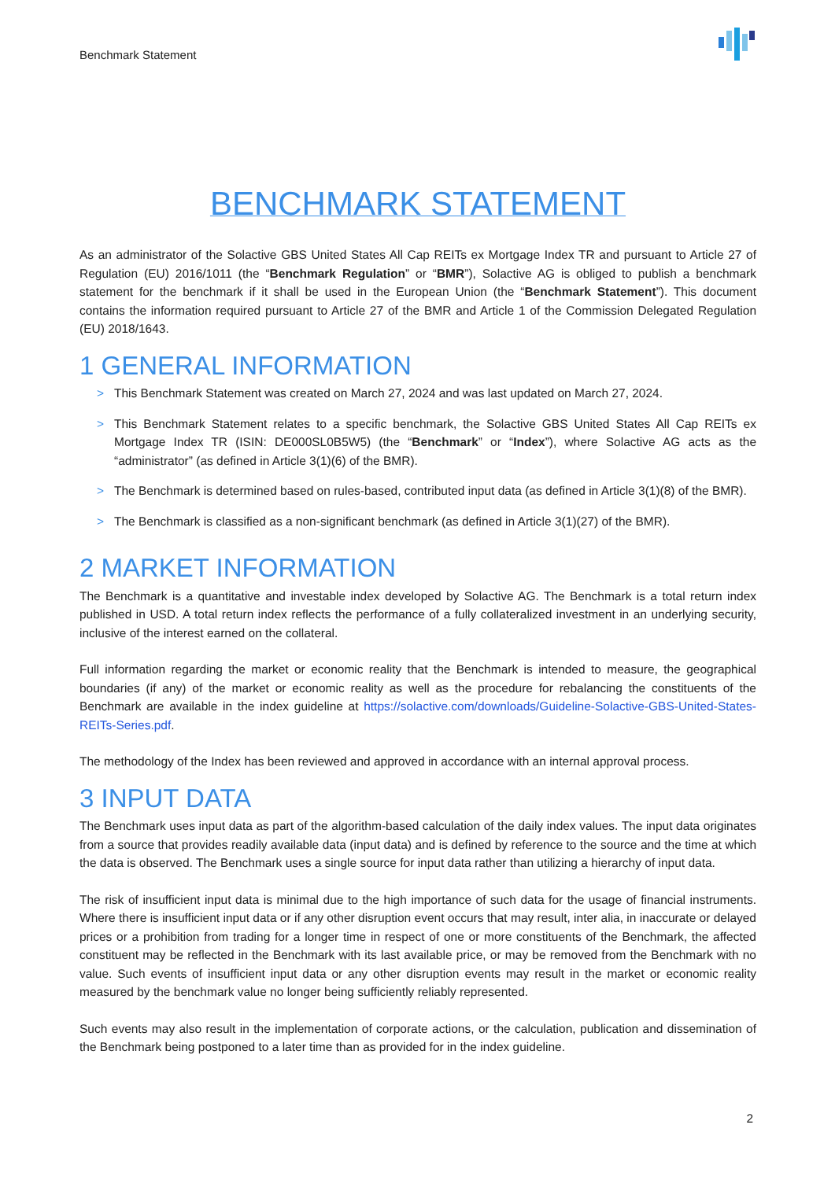Benchmark Statement
BENCHMARK STATEMENT
As an administrator of the Solactive GBS United States All Cap REITs ex Mortgage Index TR and pursuant to Article 27 of Regulation (EU) 2016/1011 (the “Benchmark Regulation” or “BMR”), Solactive AG is obliged to publish a benchmark statement for the benchmark if it shall be used in the European Union (the “Benchmark Statement”). This document contains the information required pursuant to Article 27 of the BMR and Article 1 of the Commission Delegated Regulation (EU) 2018/1643.
1 GENERAL INFORMATION
> This Benchmark Statement was created on March 27, 2024 and was last updated on March 27, 2024.
> This Benchmark Statement relates to a specific benchmark, the Solactive GBS United States All Cap REITs ex Mortgage Index TR (ISIN: DE000SL0B5W5) (the “Benchmark” or “Index”), where Solactive AG acts as the “administrator” (as defined in Article 3(1)(6) of the BMR).
> The Benchmark is determined based on rules-based, contributed input data (as defined in Article 3(1)(8) of the BMR).
> The Benchmark is classified as a non-significant benchmark (as defined in Article 3(1)(27) of the BMR).
2 MARKET INFORMATION
The Benchmark is a quantitative and investable index developed by Solactive AG. The Benchmark is a total return index published in USD. A total return index reflects the performance of a fully collateralized investment in an underlying security, inclusive of the interest earned on the collateral.
Full information regarding the market or economic reality that the Benchmark is intended to measure, the geographical boundaries (if any) of the market or economic reality as well as the procedure for rebalancing the constituents of the Benchmark are available in the index guideline at https://solactive.com/downloads/Guideline-Solactive-GBS-United-States-REITs-Series.pdf.
The methodology of the Index has been reviewed and approved in accordance with an internal approval process.
3 INPUT DATA
The Benchmark uses input data as part of the algorithm-based calculation of the daily index values. The input data originates from a source that provides readily available data (input data) and is defined by reference to the source and the time at which the data is observed. The Benchmark uses a single source for input data rather than utilizing a hierarchy of input data.
The risk of insufficient input data is minimal due to the high importance of such data for the usage of financial instruments. Where there is insufficient input data or if any other disruption event occurs that may result, inter alia, in inaccurate or delayed prices or a prohibition from trading for a longer time in respect of one or more constituents of the Benchmark, the affected constituent may be reflected in the Benchmark with its last available price, or may be removed from the Benchmark with no value. Such events of insufficient input data or any other disruption events may result in the market or economic reality measured by the benchmark value no longer being sufficiently reliably represented.
Such events may also result in the implementation of corporate actions, or the calculation, publication and dissemination of the Benchmark being postponed to a later time than as provided for in the index guideline.
2